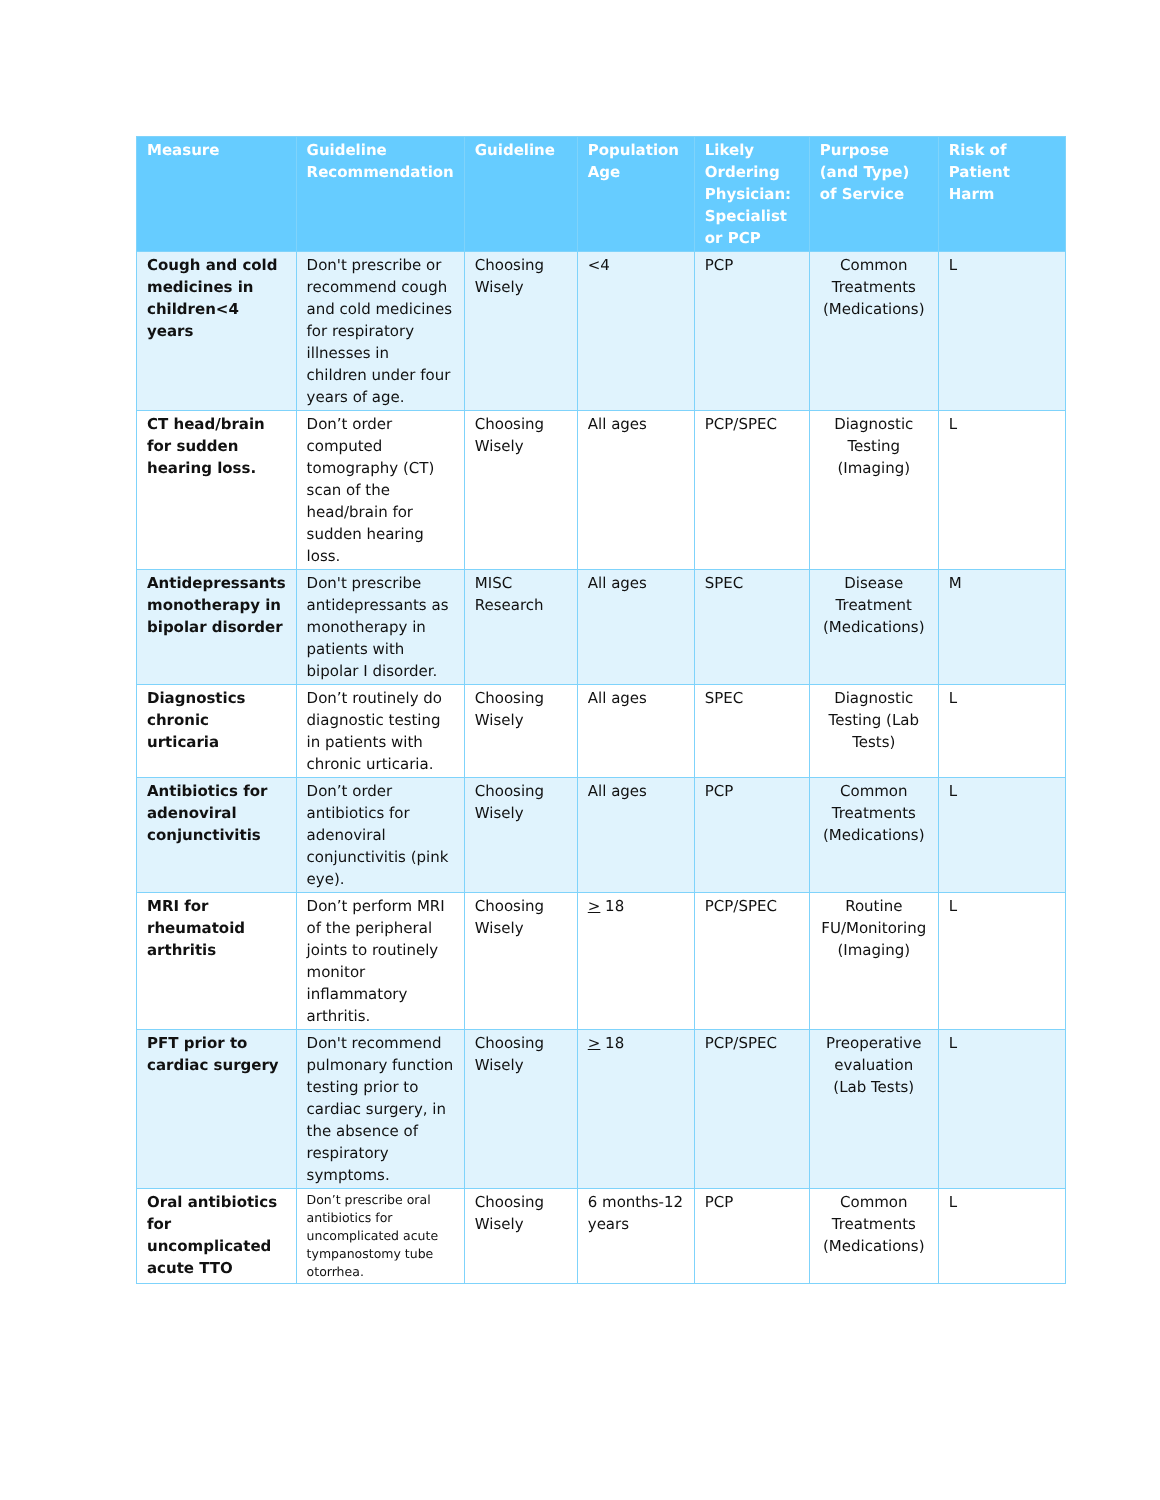| Measure | Guideline Recommendation | Guideline | Population Age | Likely Ordering Physician: Specialist or PCP | Purpose (and Type) of Service | Risk of Patient Harm |
| --- | --- | --- | --- | --- | --- | --- |
| Cough and cold medicines in children<4 years | Don't prescribe or recommend cough and cold medicines for respiratory illnesses in children under four years of age. | Choosing Wisely | <4 | PCP | Common Treatments (Medications) | L |
| CT head/brain for sudden hearing loss. | Don’t order computed tomography (CT) scan of the head/brain for sudden hearing loss. | Choosing Wisely | All ages | PCP/SPEC | Diagnostic Testing (Imaging) | L |
| Antidepressants monotherapy in bipolar disorder | Don't prescribe antidepressants as monotherapy in patients with bipolar I disorder. | MISC Research | All ages | SPEC | Disease Treatment (Medications) | M |
| Diagnostics chronic urticaria | Don’t routinely do diagnostic testing in patients with chronic urticaria. | Choosing Wisely | All ages | SPEC | Diagnostic Testing (Lab Tests) | L |
| Antibiotics for adenoviral conjunctivitis | Don’t order antibiotics for adenoviral conjunctivitis (pink eye). | Choosing Wisely | All ages | PCP | Common Treatments (Medications) | L |
| MRI for rheumatoid arthritis | Don’t perform MRI of the peripheral joints to routinely monitor inflammatory arthritis. | Choosing Wisely | > 18 | PCP/SPEC | Routine FU/Monitoring (Imaging) | L |
| PFT prior to cardiac surgery | Don't recommend pulmonary function testing prior to cardiac surgery, in the absence of respiratory symptoms. | Choosing Wisely | > 18 | PCP/SPEC | Preoperative evaluation (Lab Tests) | L |
| Oral antibiotics for uncomplicated acute TTO | Don’t prescribe oral antibiotics for uncomplicated acute tympanostomy tube otorrhea. | Choosing Wisely | 6 months-12 years | PCP | Common Treatments (Medications) | L |